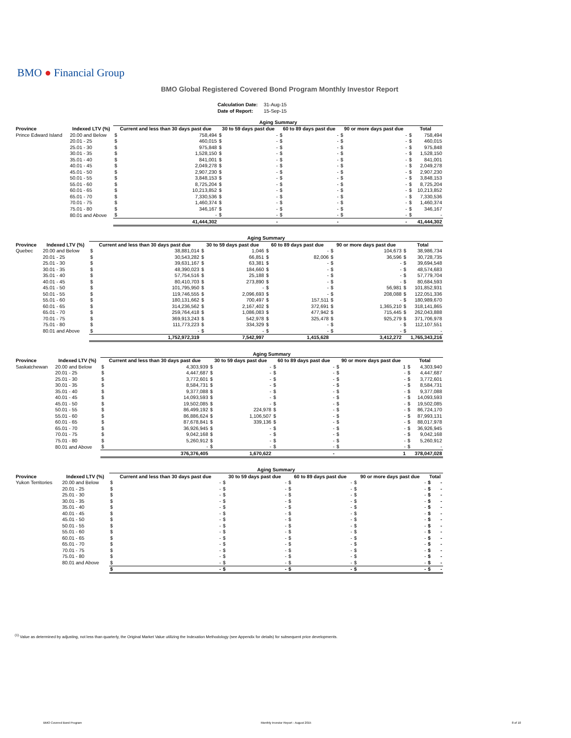BMO ● Financial Group
BMO Global Registered Covered Bond Program Monthly Investor Report
| Calculation Date: | 31-Aug-15 |
| Date of Report: | 15-Sep-15 |
| | | Aging Summary | | | | | | | | | |
| --- | --- | --- | --- | --- | --- | --- | --- | --- | --- | --- | --- |
| Province | Indexed LTV (%) | Current and less than 30 days past due | | 30 to 59 days past due | | 60 to 89 days past due | | 90 or more days past due | | Total | |
| Prince Edward Island | 20.00 and Below | $ | 758,494 | $ | - | $ | - | $ | - | $ | 758,494 |
| | 20.01 - 25 | $ | 460,015 | $ | - | $ | - | $ | - | $ | 460,015 |
| | 25.01 - 30 | $ | 975,848 | $ | - | $ | - | $ | - | $ | 975,848 |
| | 30.01 - 35 | $ | 1,528,150 | $ | - | $ | - | $ | - | $ | 1,528,150 |
| | 35.01 - 40 | $ | 841,001 | $ | - | $ | - | $ | - | $ | 841,001 |
| | 40.01 - 45 | $ | 2,049,278 | $ | - | $ | - | $ | - | $ | 2,049,278 |
| | 45.01 - 50 | $ | 2,907,230 | $ | - | $ | - | $ | - | $ | 2,907,230 |
| | 50.01 - 55 | $ | 3,848,153 | $ | - | $ | - | $ | - | $ | 3,848,153 |
| | 55.01 - 60 | $ | 8,725,204 | $ | - | $ | - | $ | - | $ | 8,725,204 |
| | 60.01 - 65 | $ | 10,213,852 | $ | - | $ | - | $ | - | $ | 10,213,852 |
| | 65.01 - 70 | $ | 7,330,536 | $ | - | $ | - | $ | - | $ | 7,330,536 |
| | 70.01 - 75 | $ | 1,460,374 | $ | - | $ | - | $ | - | $ | 1,460,374 |
| | 75.01 - 80 | $ | 346,167 | $ | - | $ | - | $ | - | $ | 346,167 |
| | 80.01 and Above | $ | - | $ | - | $ | - | $ | - | $ | - |
| | | 41,444,302 | | - | | - | | - | | 41,444,302 | |
| | | Aging Summary | | | | | | | | | |
| --- | --- | --- | --- | --- | --- | --- | --- | --- | --- | --- | --- |
| Province | Indexed LTV (%) | Current and less than 30 days past due | | 30 to 59 days past due | | 60 to 89 days past due | | 90 or more days past due | | Total | |
| Quebec | 20.00 and Below | $ | 38,881,014 | $ | 1,046 | $ | - | $ | 104,673 | $ | 38,986,734 |
| | 20.01 - 25 | $ | 30,543,282 | $ | 66,851 | $ | 82,006 | $ | 36,596 | $ | 30,728,735 |
| | 25.01 - 30 | $ | 39,631,167 | $ | 63,381 | $ | - | $ | - | $ | 39,694,548 |
| | 30.01 - 35 | $ | 48,390,023 | $ | 184,660 | $ | - | $ | - | $ | 48,574,683 |
| | 35.01 - 40 | $ | 57,754,516 | $ | 25,188 | $ | - | $ | - | $ | 57,779,704 |
| | 40.01 - 45 | $ | 80,410,703 | $ | 273,890 | $ | - | $ | - | $ | 80,684,593 |
| | 45.01 - 50 | $ | 101,795,950 | $ | - | $ | - | $ | 56,981 | $ | 101,852,931 |
| | 50.01 - 55 | $ | 119,746,555 | $ | 2,096,693 | $ | - | $ | 208,088 | $ | 122,051,336 |
| | 55.01 - 60 | $ | 180,131,662 | $ | 700,497 | $ | 157,511 | $ | - | $ | 180,989,670 |
| | 60.01 - 65 | $ | 314,236,562 | $ | 2,167,402 | $ | 372,691 | $ | 1,365,210 | $ | 318,141,865 |
| | 65.01 - 70 | $ | 259,764,418 | $ | 1,086,083 | $ | 477,942 | $ | 715,445 | $ | 262,043,888 |
| | 70.01 - 75 | $ | 369,913,243 | $ | 542,978 | $ | 325,478 | $ | 925,279 | $ | 371,706,978 |
| | 75.01 - 80 | $ | 111,773,223 | $ | 334,329 | $ | - | $ | - | $ | 112,107,551 |
| | 80.01 and Above | $ | - | $ | - | $ | - | $ | - | $ | - |
| | | 1,752,972,319 | | 7,542,997 | | 1,415,628 | | 3,412,272 | | 1,765,343,216 | |
| | | Aging Summary | | | | | | | | | |
| --- | --- | --- | --- | --- | --- | --- | --- | --- | --- | --- | --- |
| Province | Indexed LTV (%) | Current and less than 30 days past due | | 30 to 59 days past due | | 60 to 89 days past due | | 90 or more days past due | | Total | |
| Saskatchewan | 20.00 and Below | $ | 4,303,939 | $ | - | $ | - | $ | 1 | $ | 4,303,940 |
| | 20.01 - 25 | $ | 4,447,687 | $ | - | $ | - | $ | - | $ | 4,447,687 |
| | 25.01 - 30 | $ | 3,772,601 | $ | - | $ | - | $ | - | $ | 3,772,601 |
| | 30.01 - 35 | $ | 8,584,731 | $ | - | $ | - | $ | - | $ | 8,584,731 |
| | 35.01 - 40 | $ | 9,377,088 | $ | - | $ | - | $ | - | $ | 9,377,088 |
| | 40.01 - 45 | $ | 14,093,593 | $ | - | $ | - | $ | - | $ | 14,093,593 |
| | 45.01 - 50 | $ | 19,502,085 | $ | - | $ | - | $ | - | $ | 19,502,085 |
| | 50.01 - 55 | $ | 86,499,192 | $ | 224,978 | $ | - | $ | - | $ | 86,724,170 |
| | 55.01 - 60 | $ | 86,886,624 | $ | 1,106,507 | $ | - | $ | - | $ | 87,993,131 |
| | 60.01 - 65 | $ | 87,678,841 | $ | 339,136 | $ | - | $ | - | $ | 88,017,978 |
| | 65.01 - 70 | $ | 36,926,945 | $ | - | $ | - | $ | - | $ | 36,926,945 |
| | 70.01 - 75 | $ | 9,042,168 | $ | - | $ | - | $ | - | $ | 9,042,168 |
| | 75.01 - 80 | $ | 5,260,912 | $ | - | $ | - | $ | - | $ | 5,260,912 |
| | 80.01 and Above | $ | - | $ | - | $ | - | $ | - | $ | - |
| | | 376,376,405 | | 1,670,622 | | - | | 1 | | 378,047,028 | |
| | | Aging Summary | | | | | | | | | |
| --- | --- | --- | --- | --- | --- | --- | --- | --- | --- | --- | --- |
| Province | Indexed LTV (%) | Current and less than 30 days past due | | 30 to 59 days past due | | 60 to 89 days past due | | 90 or more days past due | | Total | |
| Yukon Territories | 20.00 and Below | $ | - | $ | - | $ | - | $ | - | $ | - |
| | 20.01 - 25 | $ | - | $ | - | $ | - | $ | - | $ | - |
| | 25.01 - 30 | $ | - | $ | - | $ | - | $ | - | $ | - |
| | 30.01 - 35 | $ | - | $ | - | $ | - | $ | - | $ | - |
| | 35.01 - 40 | $ | - | $ | - | $ | - | $ | - | $ | - |
| | 40.01 - 45 | $ | - | $ | - | $ | - | $ | - | $ | - |
| | 45.01 - 50 | $ | - | $ | - | $ | - | $ | - | $ | - |
| | 50.01 - 55 | $ | - | $ | - | $ | - | $ | - | $ | - |
| | 55.01 - 60 | $ | - | $ | - | $ | - | $ | - | $ | - |
| | 60.01 - 65 | $ | - | $ | - | $ | - | $ | - | $ | - |
| | 65.01 - 70 | $ | - | $ | - | $ | - | $ | - | $ | - |
| | 70.01 - 75 | $ | - | $ | - | $ | - | $ | - | $ | - |
| | 75.01 - 80 | $ | - | $ | - | $ | - | $ | - | $ | - |
| | 80.01 and Above | $ | - | $ | - | $ | - | $ | - | $ | - |
| | | $ | - | $ | - | $ | - | $ | - | $ | - |
<sup>(1)</sup> Value as determined by adjusting, not less than quarterly, the Original Market Value utilizing the Indexation Methodology (see Appendix for details) for subsequent price developments.
BMO Covered Bond Program
Monthly Investor Report - August 2015
8 of 10